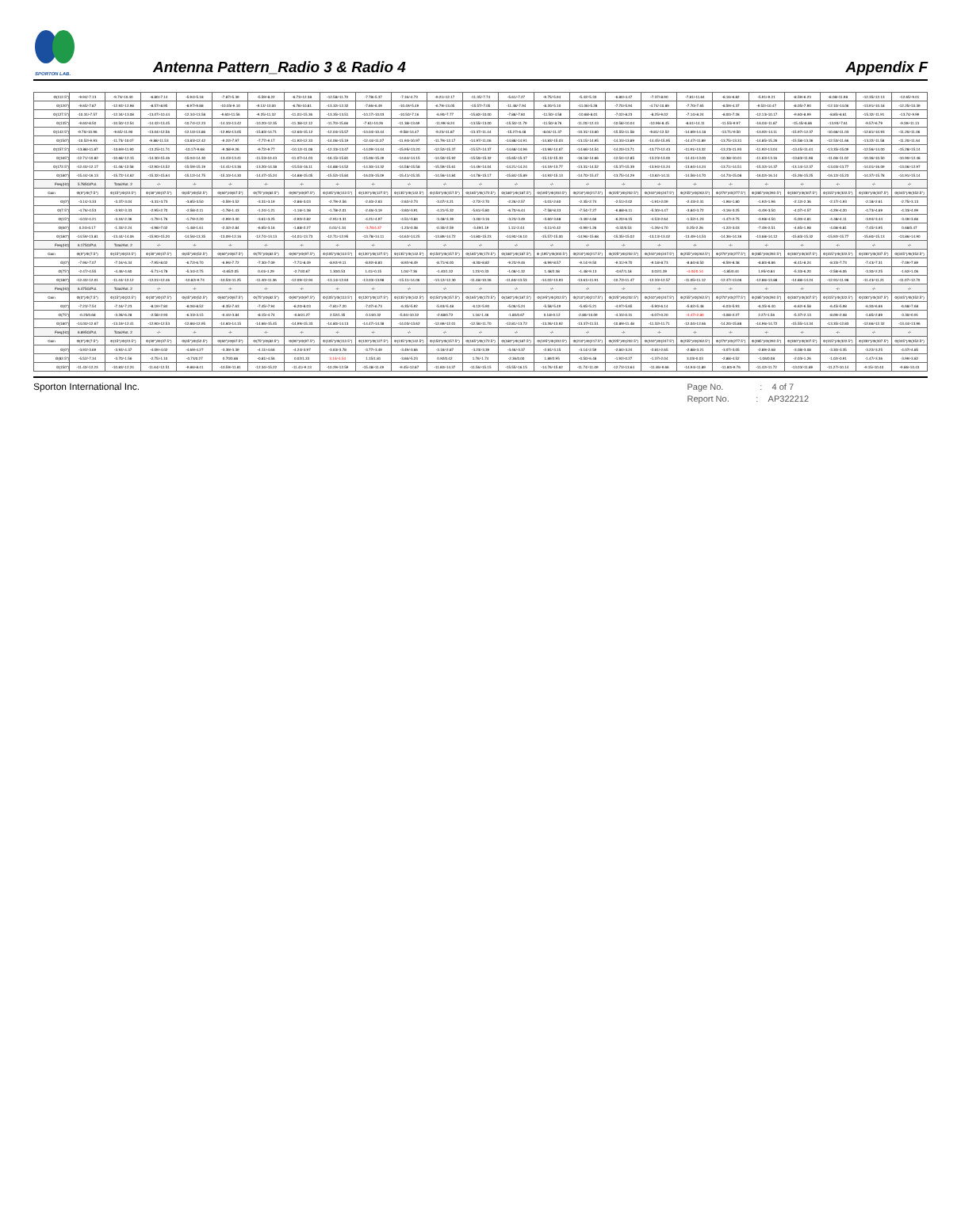SPORTON LAB.
Antenna Pattern_Radio 3 & Radio 4
Appendix F
| Θ(112.5°) | -9.94/-7.13 | -9.74/-10.40 | -6.80/-7.14 | -5.94/-5.18 | -7.87/-5.39 | -5.59/-8.22 | -6.73/-12.38 | -12.58/-11.70 | -7.78/-5.37 | -7.16/-4.73 | -9.21/-12.17 | -11.35/-7.74 | -5.61/-7.27 | -9.75/-5.94 | -5.42/-5.33 | -6.80/-4.47 | -7.37/-8.90 | -7.81/-11.64 | -8.16/-6.82 | -5.91/-9.21 | -8.59/-6.23 | -8.08/-11.98 | -12.35/-12.13 | -12.65/-9.01 |
| Θ(120°) | -9.65/-7.87 | -12.92/-12.98 | -8.57/-8.95 | -8.97/-9.88 | -10.03/-9.10 | -9.13/-10.00 | -6.78/-10.81 | -13.32/-12.32 | -7.66/-6.49 | -10.49/-5.49 | -6.79/-13.05 | -15.57/-7.05 | -11.48/-7.94 | -8.20/-5.10 | -11.06/-5.28 | -7.70/-5.94 | -4.74/-10.89 | -7.70/-7.65 | -8.59/-4.37 | -9.52/-10.47 | -8.05/-7.90 | -12.10/-14.06 | -13.91/-10.18 | -12.25/-10.39 |
| Θ(127.5°) | -10.31/-7.57 | -12.34/-13.08 | -13.07/-10.44 | -12.34/-13.58 | -9.60/-11.56 | -9.25/-11.32 | -11.01/-15.36 | -13.35/-13.51 | -10.17/-10.03 | -10.50/-7.16 | -6.90/-7.77 | -15.82/-10.00 | -7.88/-7.60 | -11.50/-4.58 | -10.68/-8.01 | -7.02/-8.23 | -8.25/-9.02 | -7.14/-8.24 | -8.00/-7.28 | -12.13/-10.17 | -9.60/-8.99 | -8.85/-8.61 | -15.32/-11.91 | -13.74/-9.99 |
| Θ(135°) | -9.60/-8.50 | -10.50/-12.54 | -14.42/-13.45 | -10.74/-12.23 | -14.10/-13.42 | -10.20/-12.35 | -11.38/-12.12 | -11.70/-15.66 | -7.61/-10.26 | -11.38/-13.69 | -11.99/-8.24 | -13.55/-13.00 | -15.50/-11.79 | -11.50/-8.76 | -11.20/-12.43 | -10.58/-10.04 | -10.96/-8.45 | -8.61/-14.11 | -11.55/-9.97 | -16.04/-11.87 | -15.45/-8.86 | -13.93/-7.61 | -9.57/-6.79 | -9.39/-11.13 |
| Θ(142.5°) | -9.70/-10.96 | -9.65/-11.90 | -13.04/-12.56 | -12.10/-13.86 | -12.96/-13.05 | -15.83/-14.71 | -12.60/-15.12 | -12.04/-15.57 | -10.04/-10.44 | -9.58/-14.47 | -9.23/-11.87 | -13.37/-11.44 | -15.27/-6.48 | -8.04/-11.37 | -10.31/-13.60 | -15.55/-11.58 | -9.81/-12.52 | -14.69/-14.18 | -13.71/-9.50 | -10.92/-14.11 | -15.97/-12.37 | -10.66/-11.03 | -12.81/-10.93 | -11.20/-11.06 |
| Θ(150°) | -10.52/-9.93 | -11.73/-10.07 | -9.88/-11.53 | -13.83/-12.42 | -9.22/-7.97 | -7.77/-9.17 | -11.92/-12.33 | -14.06/-15.19 | -12.44/-11.07 | -11.94/-10.97 | -11.79/-12.17 | -14.97/-11.06 | -14.88/-14.91 | -14.83/-15.03 | -13.15/-14.95 | -14.33/-13.89 | -14.45/-15.95 | -14.47/-11.89 | -13.75/-13.31 | -14.85/-15.26 | -15.58/-13.36 | -12.53/-11.66 | -13.22/-11.58 | -11.20/-11.64 |
| Θ(157.5°) | -13.88/-11.87 | -10.69/-11.90 | -13.25/-11.74 | -10.17/-9.68 | -9.38/-9.26 | -9.72/-9.77 | -10.12/-11.08 | -12.33/-13.47 | -14.09/-14.44 | -15.95/-13.20 | -12.52/-15.37 | -15.57/-14.37 | -14.68/-14.96 | -13.96/-14.67 | -14.66/-14.54 | -14.20/-13.71 | -13.77/-12.43 | -11.91/-13.32 | -13.23/-11.93 | -11.92/-13.04 | -13.45/-11.44 | -13.35/-15.09 | -12.56/-14.00 | -15.28/-15.14 |
| Θ(165°) | -12.71/-10.82 | -10.68/-12.15 | -14.30/-15.46 | -15.04/-14.30 | -13.43/-13.41 | -11.53/-10.43 | -11.07/-14.03 | -16.15/-15.81 | -15.06/-15.49 | -14.64/-14.15 | -14.50/-15.92 | -15.50/-15.32 | -15.65/-15.37 | -15.13/-15.33 | -16.18/-14.66 | -12.54/-12.85 | -13.23/-13.00 | -14.41/-13.00 | -10.38/-10.01 | -11.63/-13.16 | -13.83/-11.98 | -11.06/-11.02 | -10.36/-10.50 | -10.90/-12.48 |
| Θ(172.5°) | -12.40/-12.17 | -11.46/-12.58 | -12.90/-13.52 | -15.59/-15.19 | -14.41/-13.36 | -13.20/-14.38 | -15.54/-16.11 | -14.88/-14.52 | -14.30/-14.32 | -14.58/-15.58 | -15.59/-15.61 | -14.49/-14.04 | -14.21/-14.24 | -14.19/-13.77 | -13.31/-14.52 | -15.37/-15.39 | -13.94/-13.24 | -13.64/-14.24 | -13.71/-14.51 | -15.32/-14.37 | -13.14/-12.37 | -13.03/-13.77 | -14.01/-16.09 | -13.06/-12.97 |
| Θ(180°) | -15.44/-16.13 | -15.72/-14.62 | -15.32/-15.64 | -15.12/-14.75 | -15.10/-14.30 | -14.47/-15.24 | -14.88/-15.05 | -15.52/-15.84 | -16.03/-15.09 | -15.41/-15.35 | -14.56/-14.84 | -14.78/-15.17 | -15.84/-15.89 | -14.92/-15.13 | -14.70/-15.47 | -13.75/-14.29 | -13.62/-14.11 | -14.56/-14.70 | -14.73/-15.08 | -16.02/-16.14 | -15.26/-15.25 | -16.12/-15.23 | -14.37/-15.78 | -14.91/-15.14 |
| Freq(Hz) | 5.785G/Pol. | Total/Ant. 2 | -/- | -/- | -/- | -/- | -/- | -/- | -/- | -/- | -/- | -/- | -/- | -/- | -/- | -/- | -/- | -/- | -/- | -/- | -/- | -/- | -/- | -/- |
| Gain | Φ(0°)/Φ(7.5°) | Φ(15°)/Φ(22.5°) | Φ(30°)/Φ(37.5°) | Φ(45°)/Φ(52.5°) | Φ(60°)/Φ(67.5°) | Φ(75°)/Φ(82.5°) | Φ(90°)/Φ(97.5°) | Φ(105°)/Φ(112.5°) | Φ(120°)/Φ(127.5°) | Φ(135°)/Φ(142.5°) | Φ(150°)/Φ(157.5°) | Φ(165°)/Φ(172.5°) | Φ(180°)/Φ(187.5°) | Φ(195°)/Φ(202.5°) | Φ(210°)/Φ(217.5°) | Φ(225°)/Φ(232.5°) | Φ(240°)/Φ(247.5°) | Φ(255°)/Φ(262.5°) | Φ(270°)/Φ(277.5°) | Φ(285°)/Φ(292.5°) | Φ(300°)/Φ(307.5°) | Φ(315°)/Φ(322.5°) | Φ(330°)/Φ(337.5°) | Φ(345°)/Φ(352.5°) |
| Θ(0°) | -3.14/-3.33 | -3.37/-3.04 | -3.31/-3.73 | -3.85/-3.50 | -3.59/-3.52 | -3.31/-3.19 | -2.86/-3.03 | -2.79/-2.56 | -2.40/-2.63 | -2.62/-2.73 | -3.07/-3.21 | -2.72/-2.70 | -2.26/-2.57 | -3.01/-2.60 | -2.35/-2.74 | -2.51/-2.02 | -1.91/-2.09 | -2.43/-2.31 | -1.96/-1.80 | -1.92/-1.96 | -2.12/-2.36 | -2.17/-1.93 | -2.18/-2.61 | -2.75/-3.13 |
| Θ(7.5°) | -4.76/-4.53 | -3.92/-3.33 | -2.95/-2.70 | -2.58/-2.11 | -1.78/-1.43 | -1.24/-1.21 | -1.16/-1.38 | -1.78/-2.01 | -2.46/-3.19 | -3.60/-3.91 | -4.21/-5.32 | -5.61/-5.80 | -6.70/-6.44 | -7.58/-8.33 | -7.54/-7.27 | -6.88/-6.11 | -5.30/-4.47 | -3.84/-3.72 | -3.16/-3.25 | -3.49/-3.50 | -4.07/-4.57 | -4.29/-4.20 | -4.73/-4.69 | -4.33/-4.99 |
| Θ(15°) | -4.03/-4.21 | -3.16/-2.36 | -1.79/-1.76 | -1.79/-2.20 | -2.99/-3.40 | -3.61/-3.25 | -2.90/-2.82 | -2.91/-3.31 | -4.21/-4.97 | -4.51/-3.84 | -3.48/-3.39 | -3.40/-3.16 | -3.23/-3.49 | -3.60/-3.68 | -3.49/-4.66 | -6.20/-6.15 | -4.53/-2.64 | -1.52/-1.23 | -1.47/-2.75 | -3.98/-4.50 | -5.00/-4.81 | -4.48/-4.11 | -3.94/-3.44 | -3.49/-3.66 |
| Θ(60°) | 0.24/-0.17 | -1.33/-2.24 | -4.98/-7.02 | -1.48/-1.61 | -2.32/-2.84 | -6.65/-3.16 | -1.88/-2.27 | 0.01/-1.34 | -3.76/4.37 | -1.23/-0.38 | -0.30/-2.59 | -3.49/1.19 | 1.11/-2.44 | -3.11/-0.42 | -0.99/-1.26 | -0.32/0.53 | -1.26/-4.70 | 0.25/-2.26 | -1.22/-3.03 | -7.49/-2.51 | -4.65/-1.98 | -4.08/-6.81 | -7.45/-3.95 | 0.68/0.47 |
| Θ(180°) | -14.59/-13.81 | -13.44/-14.06 | -15.90/-15.20 | -14.56/-13.35 | -13.09/-12.16 | -12.74/-13.13 | -14.01/-13.73 | -12.71/-12.95 | -13.78/-14.11 | -14.62/-14.25 | -13.89/-14.72 | -14.80/-15.23 | -14.90/-16.10 | -15.57/-15.00 | -14.96/-15.68 | -15.35/-15.02 | -13.13/-13.02 | -13.49/-14.53 | -14.36/-14.36 | -13.68/-14.12 | -15.83/-15.32 | -15.92/-15.77 | -15.60/-15.13 | -13.86/-14.90 |
| Freq(Hz) | 6.175G/Pol. | Total/Ant. 2 | -/- | -/- | -/- | -/- | -/- | -/- | -/- | -/- | -/- | -/- | -/- | -/- | -/- | -/- | -/- | -/- | -/- | -/- | -/- | -/- | -/- | -/- |
| Gain | Φ(0°)/Φ(7.5°) | Φ(15°)/Φ(22.5°) | Φ(30°)/Φ(37.5°) | Φ(45°)/Φ(52.5°) | Φ(60°)/Φ(67.5°) | Φ(75°)/Φ(82.5°) | Φ(90°)/Φ(97.5°) | Φ(105°)/Φ(112.5°) | Φ(120°)/Φ(127.5°) | Φ(135°)/Φ(142.5°) | Φ(150°)/Φ(157.5°) | Φ(165°)/Φ(172.5°) | Φ(180°)/Φ(187.5°) | Φ (195°)/Φ(202.5°) | Φ(210°)/Φ(217.5°) | Φ(225°)/Φ(232.5°) | Φ(240°)/Φ(247.5°) | Φ(255°)/Φ(262.5°) | Φ(270°)/Φ(277.5°) | Φ(285°)/Φ(292.5°) | Φ(300°)/Φ(307.5°) | Φ(315°)/Φ(322.5°) | Φ(330°)/Φ(337.5°) | Φ(345°)/Φ(352.5°) |
| Θ(0°) | -7.96/-7.07 | -7.16/-6.34 | -7.95/-8.02 | -6.72/-6.70 | -6.96/-7.72 | -7.30/-7.09 | -7.71/-8.49 | -8.92/-9.11 | -8.92/-8.83 | -8.92/-8.49 | -8.71/-8.00 | -8.30/-8.82 | -9.23/-9.46 | -8.99/-8.57 | -9.14/-9.50 | -9.31/-9.70 | -9.18/-8.73 | -8.84/-8.50 | -8.59/-8.38 | -8.80/-8.86 | -8.41/-8.24 | -8.33/-7.73 | -7.43/-7.31 | -7.09/-7.89 |
| Θ(75°) | -2.47/-4.55 | -4.46/-4.60 | -5.71/-4.78 | -5.34/-2.75 | -0.65/2.05 | 0.44/-1.29 | -2.74/0.67 | 1.30/0.53 | 1.41/-0.15 | 1.04/-7.36 | -1.40/1.32 | 1.23/-0.33 | -1.08/-1.32 | 1.48/2.38 | -1.48/-9.13 | -0.67/1.18 | 0.02/1.39 | -4.04/0.14 | -1.85/0.44 | 1.95/-0.84 | -5.33/-6.20 | -2.58/-6.06 | -3.30/-2.25 | -1.62/-1.06 |
| Θ(180°) | -12.40/-12.01 | -11.44/-12.12 | -12.01/-12.46 | -10.82/-9.74 | -10.50/-11.25 | -11.40/-11.36 | -12.09/-12.94 | -13.14/-12.63 | -13.03/-13.98 | -15.11/-14.06 | -13.12/-12.30 | -11.48/-10.36 | -11.60/-13.53 | -14.02/-13.93 | -13.61/-11.91 | -10.72/-11.47 | -12.33/-12.57 | -11.05/-11.12 | -12.47/-13.06 | -12.86/-13.88 | -14.88/-14.24 | -12.91/-11.98 | -11.43/-11.21 | -11.07/-12.70 |
| Freq(Hz) | 6.475G/Pol. | Total/Ant. 2 | -/- | -/- | -/- | -/- | -/- | -/- | -/- | -/- | -/- | -/- | -/- | -/- | -/- | -/- | -/- | -/- | -/- | -/- | -/- | -/- | -/- | -/- |
| Gain | Φ(0°)/Φ(7.5°) | Φ(15°)/Φ(22.5°) | Φ(30°)/Φ(37.5°) | Φ(45°)/Φ(52.5°) | Φ(60°)/Φ(67.5°) | Φ(75°)/Φ(82.5°) | Φ(90°)/Φ(97.5°) | Φ(105°)/Φ(112.5°) | Φ(120°)/Φ(127.5°) | Φ(135°)/Φ(142.5°) | Φ(150°)/Φ(157.5°) | Φ(165°)/Φ(172.5°) | Φ(180°)/Φ(187.5°) | Φ(195°)/Φ(202.5°) | Φ(210°)/Φ(217.5°) | Φ(225°)/Φ(232.5°) | Φ(240°)/Φ(247.5°) | Φ(255°)/Φ(262.5°) | Φ(270°)/Φ(277.5°) | Φ(285°)/Φ(292.5°) | Φ(300°)/Φ(307.5°) | Φ(315°)/Φ(322.5°) | Φ(330°)/Φ(337.5°) | Φ(345°)/Φ(352.5°) |
| Θ(0°) | -7.23/-7.54 | -7.16/-7.23 | -8.19/-7.84 | -8.06/-8.52 | -8.35/-7.63 | -7.45/-7.94 | -8.20/-8.03 | -7.81/-7.20 | -7.07/-6.73 | -6.35/-5.92 | -5.63/-5.48 | -6.12/-5.90 | -5.06/-5.24 | -5.58/-5.49 | -5.65/-5.21 | -4.97/-5.65 | -5.90/-6.14 | -5.62/-5.48 | -6.03/-5.93 | -6.35/-6.40 | -6.62/-6.58 | -6.45/-5.98 | -6.30/-6.66 | -6.68/-7.68 |
| Θ(75°) | -0.23/0.68 | -3.28/-6.28 | -2.58/-2.93 | -6.33/-3.15 | -0.44/-3.84 | -8.15/-4.74 | -0.84/1.27 | 2.52/1.35 | 0.14/0.32 | -5.04/-10.32 | -2.68/0.72 | 1.16/-1.46 | -1.80/0.67 | 0.18/-0.12 | -2.80/-10.09 | -4.33/-0.31 | -0.07/-0.20 | -4.47/-2.80 | -3.08/-2.27 | 2.27/-1.56 | -5.37/-2.13 | -8.09/-2.08 | -1.85/-2.89 | -3.30/-0.91 |
| Θ(180°) | -14.00/-12.67 | -13.19/-12.41 | -12.90/-12.53 | -12.86/-12.95 | -14.60/-14.15 | -14.66/-15.45 | -14.99/-15.33 | -14.80/-14.13 | -14.47/-14.38 | -14.03/-13.62 | -12.69/-12.01 | -12.56/-11.70 | -12.81/-13.72 | -13.26/-13.92 | -13.37/-11.51 | -10.89/-11.48 | -11.32/-11.71 | -12.04/-12.66 | -14.20/-15.88 | -14.96/-14.72 | -15.55/-14.34 | -13.35/-12.83 | -12.66/-12.32 | -13.44/-13.96 |
| Freq(Hz) | 6.695G/Pol. | Total/Ant. 2 | -/- | -/- | -/- | -/- | -/- | -/- | -/- | -/- | -/- | -/- | -/- | -/- | -/- | -/- | -/- | -/- | -/- | -/- | -/- | -/- | -/- | -/- |
| Gain | Φ(0°)/Φ(7.5°) | Φ(15°)/Φ(22.5°) | Φ(30°)/Φ(37.5°) | Φ(45°)/Φ(52.5°) | Φ(60°)/Φ(67.5°) | Φ(75°)/Φ(82.5°) | Φ(90°)/Φ(97.5°) | Φ(105°)/Φ(112.5°) | Φ(120°)/Φ(127.5°) | Φ(135°)/Φ(142.5°) | Φ(150°)/Φ(157.5°) | Φ(165°)/Φ(172.5°) | Φ(180°)/Φ(187.5°) | Φ(195°)/Φ(202.5°) | Φ(210°)/Φ(217.5°) | Φ(225°)/Φ(232.5°) | Φ(240°)/Φ(247.5°) | Φ(255°)/Φ(262.5°) | Φ(270°)/Φ(277.5°) | Φ(285°)/Φ(292.5°) | Φ(300°)/Φ(307.5°) | Φ(315°)/Φ(322.5°) | Φ(330°)/Φ(337.5°) | Φ(345°)/Φ(352.5°) |
| Θ(0°) | -3.92/-3.69 | -3.92/-4.37 | -4.09/-4.02 | -4.69/-4.27 | -3.39/-3.39 | -4.11/-4.66 | -4.24/-3.97 | -3.63/-3.78 | -3.77/-3.49 | -3.49/-3.66 | -3.16/-2.87 | -3.23/-3.39 | -3.46/-3.37 | -2.81/-3.15 | -3.14/-2.59 | -2.84/-3.24 | -2.81/-2.65 | -2.88/-3.21 | -3.07/-3.05 | -2.89/-2.68 | -3.08/-3.08 | -3.30/-3.35 | -3.22/-3.25 | -4.07/-4.85 |
| Θ(82.5°) | -5.52/-7.34 | -3.70/-1.56 | -2.75/-1.10 | -0.73/0.27 | 0.70/0.88 | -0.81/-4.56 | 0.02/1.33 | 3.14/-1.54 | 1.15/1.81 | -3.66/-5.23 | 0.92/0.42 | 1.76/-1.74 | -2.36/0.00 | 1.89/2.95 | -0.50/-6.48 | -1.92/-0.27 | -1.37/-2.04 | 3.03/-0.03 | -2.88/-4.52 | -1.06/0.08 | -2.03/-1.26 | -1.02/-0.91 | -1.47/-3.36 | -3.99/-3.82 |
| Θ(150°) | -11.42/-12.23 | -10.83/-12.24 | -11.64/-12.51 | -9.86/-8.41 | -10.59/-11.81 | -12.34/-15.22 | -11.41/-9.13 | -10.29/-12.59 | -15.48/-11.49 | -9.45/-12.87 | -11.60/-14.37 | -11.56/-15.15 | -15.55/-16.15 | -14.76/-15.62 | -11.74/-11.09 | -12.73/-13.64 | -11.46/-9.66 | -14.94/-11.89 | -11.80/-9.76 | -11.42/-11.72 | -13.03/-11.89 | -11.27/-10.14 | -9.15/-10.40 | -9.86/-10.43 |
Sporton International Inc.
Page No. : 4 of 7
Report No. : AP322212